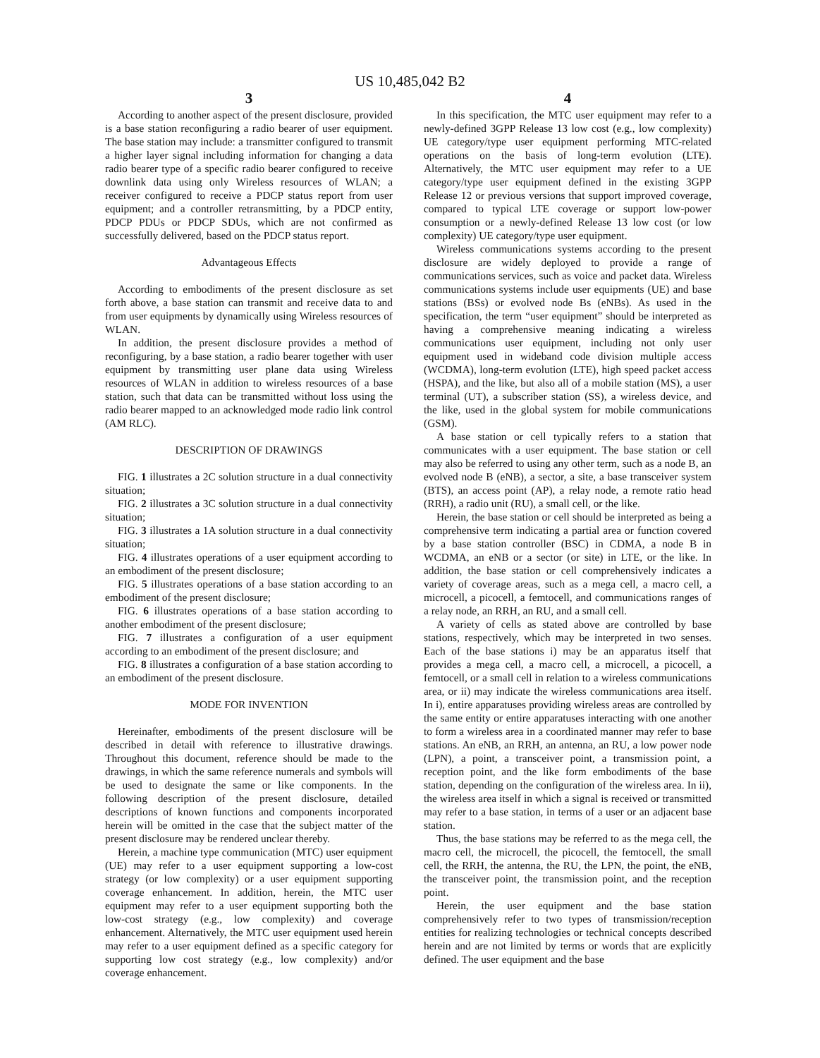US 10,485,042 B2
3
According to another aspect of the present disclosure, provided is a base station reconfiguring a radio bearer of user equipment. The base station may include: a transmitter configured to transmit a higher layer signal including information for changing a data radio bearer type of a specific radio bearer configured to receive downlink data using only Wireless resources of WLAN; a receiver configured to receive a PDCP status report from user equipment; and a controller retransmitting, by a PDCP entity, PDCP PDUs or PDCP SDUs, which are not confirmed as successfully delivered, based on the PDCP status report.
Advantageous Effects
According to embodiments of the present disclosure as set forth above, a base station can transmit and receive data to and from user equipments by dynamically using Wireless resources of WLAN.
In addition, the present disclosure provides a method of reconfiguring, by a base station, a radio bearer together with user equipment by transmitting user plane data using Wireless resources of WLAN in addition to wireless resources of a base station, such that data can be transmitted without loss using the radio bearer mapped to an acknowledged mode radio link control (AM RLC).
DESCRIPTION OF DRAWINGS
FIG. 1 illustrates a 2C solution structure in a dual connectivity situation;
FIG. 2 illustrates a 3C solution structure in a dual connectivity situation;
FIG. 3 illustrates a 1A solution structure in a dual connectivity situation;
FIG. 4 illustrates operations of a user equipment according to an embodiment of the present disclosure;
FIG. 5 illustrates operations of a base station according to an embodiment of the present disclosure;
FIG. 6 illustrates operations of a base station according to another embodiment of the present disclosure;
FIG. 7 illustrates a configuration of a user equipment according to an embodiment of the present disclosure; and
FIG. 8 illustrates a configuration of a base station according to an embodiment of the present disclosure.
MODE FOR INVENTION
Hereinafter, embodiments of the present disclosure will be described in detail with reference to illustrative drawings. Throughout this document, reference should be made to the drawings, in which the same reference numerals and symbols will be used to designate the same or like components. In the following description of the present disclosure, detailed descriptions of known functions and components incorporated herein will be omitted in the case that the subject matter of the present disclosure may be rendered unclear thereby.
Herein, a machine type communication (MTC) user equipment (UE) may refer to a user equipment supporting a low-cost strategy (or low complexity) or a user equipment supporting coverage enhancement. In addition, herein, the MTC user equipment may refer to a user equipment supporting both the low-cost strategy (e.g., low complexity) and coverage enhancement. Alternatively, the MTC user equipment used herein may refer to a user equipment defined as a specific category for supporting low cost strategy (e.g., low complexity) and/or coverage enhancement.
4
In this specification, the MTC user equipment may refer to a newly-defined 3GPP Release 13 low cost (e.g., low complexity) UE category/type user equipment performing MTC-related operations on the basis of long-term evolution (LTE). Alternatively, the MTC user equipment may refer to a UE category/type user equipment defined in the existing 3GPP Release 12 or previous versions that support improved coverage, compared to typical LTE coverage or support low-power consumption or a newly-defined Release 13 low cost (or low complexity) UE category/type user equipment.
Wireless communications systems according to the present disclosure are widely deployed to provide a range of communications services, such as voice and packet data. Wireless communications systems include user equipments (UE) and base stations (BSs) or evolved node Bs (eNBs). As used in the specification, the term “user equipment” should be interpreted as having a comprehensive meaning indicating a wireless communications user equipment, including not only user equipment used in wideband code division multiple access (WCDMA), long-term evolution (LTE), high speed packet access (HSPA), and the like, but also all of a mobile station (MS), a user terminal (UT), a subscriber station (SS), a wireless device, and the like, used in the global system for mobile communications (GSM).
A base station or cell typically refers to a station that communicates with a user equipment. The base station or cell may also be referred to using any other term, such as a node B, an evolved node B (eNB), a sector, a site, a base transceiver system (BTS), an access point (AP), a relay node, a remote ratio head (RRH), a radio unit (RU), a small cell, or the like.
Herein, the base station or cell should be interpreted as being a comprehensive term indicating a partial area or function covered by a base station controller (BSC) in CDMA, a node B in WCDMA, an eNB or a sector (or site) in LTE, or the like. In addition, the base station or cell comprehensively indicates a variety of coverage areas, such as a mega cell, a macro cell, a microcell, a picocell, a femtocell, and communications ranges of a relay node, an RRH, an RU, and a small cell.
A variety of cells as stated above are controlled by base stations, respectively, which may be interpreted in two senses. Each of the base stations i) may be an apparatus itself that provides a mega cell, a macro cell, a microcell, a picocell, a femtocell, or a small cell in relation to a wireless communications area, or ii) may indicate the wireless communications area itself. In i), entire apparatuses providing wireless areas are controlled by the same entity or entire apparatuses interacting with one another to form a wireless area in a coordinated manner may refer to base stations. An eNB, an RRH, an antenna, an RU, a low power node (LPN), a point, a transceiver point, a transmission point, a reception point, and the like form embodiments of the base station, depending on the configuration of the wireless area. In ii), the wireless area itself in which a signal is received or transmitted may refer to a base station, in terms of a user or an adjacent base station.
Thus, the base stations may be referred to as the mega cell, the macro cell, the microcell, the picocell, the femtocell, the small cell, the RRH, the antenna, the RU, the LPN, the point, the eNB, the transceiver point, the transmission point, and the reception point.
Herein, the user equipment and the base station comprehensively refer to two types of transmission/reception entities for realizing technologies or technical concepts described herein and are not limited by terms or words that are explicitly defined. The user equipment and the base